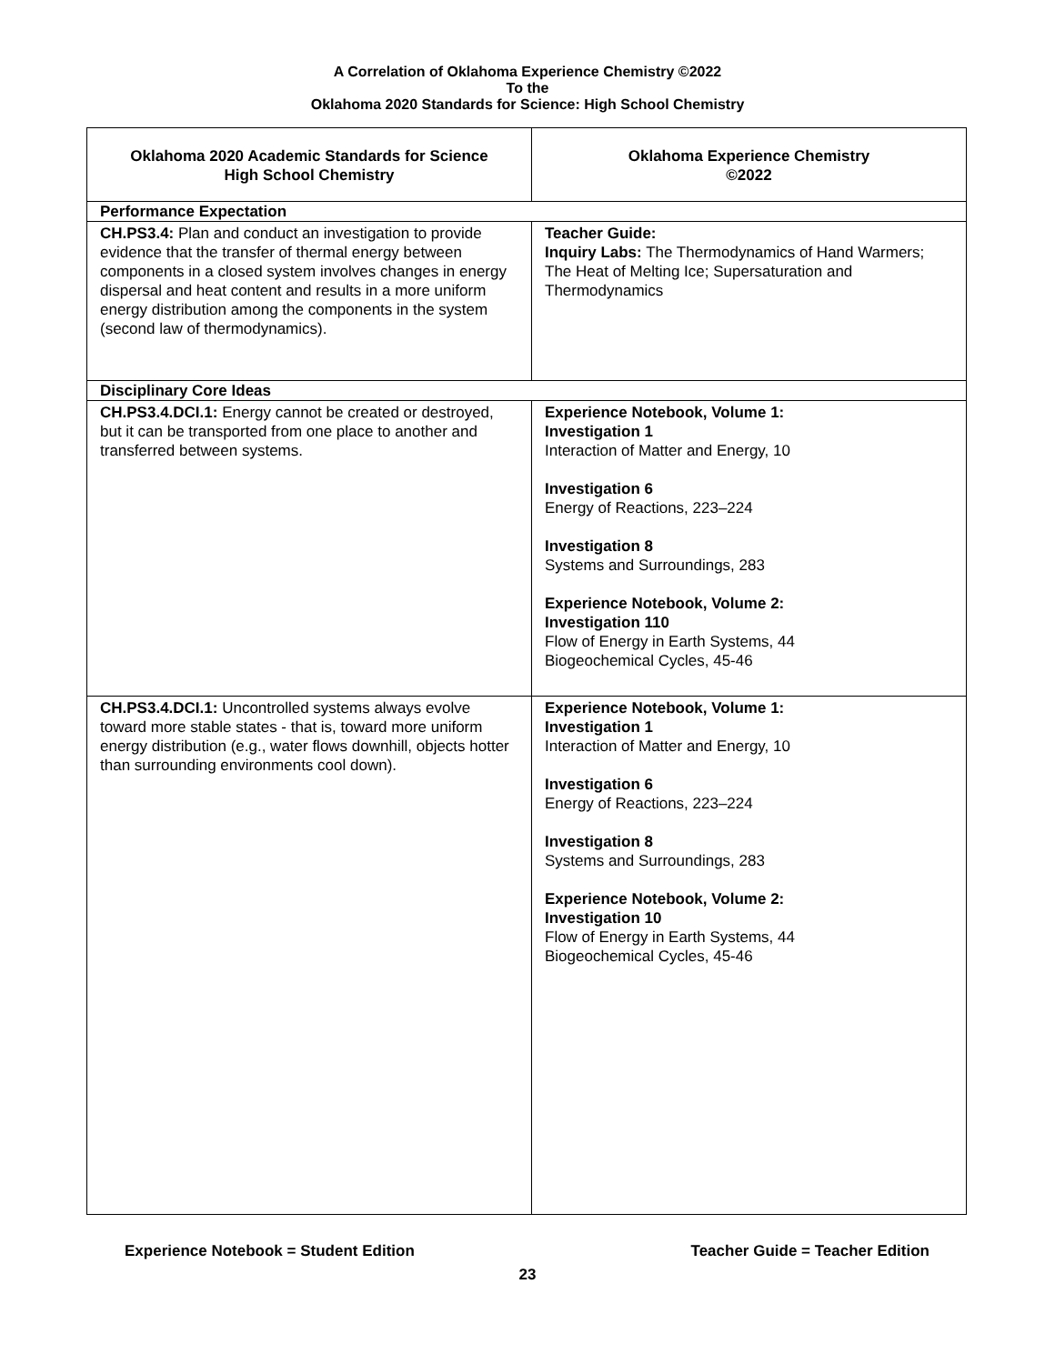A Correlation of Oklahoma Experience Chemistry ©2022
To the
Oklahoma 2020 Standards for Science: High School Chemistry
| Oklahoma 2020 Academic Standards for Science High School Chemistry | Oklahoma Experience Chemistry ©2022 |
| --- | --- |
| Performance Expectation | |
| CH.PS3.4: Plan and conduct an investigation to provide evidence that the transfer of thermal energy between components in a closed system involves changes in energy dispersal and heat content and results in a more uniform energy distribution among the components in the system (second law of thermodynamics). | Teacher Guide: Inquiry Labs: The Thermodynamics of Hand Warmers; The Heat of Melting Ice; Supersaturation and Thermodynamics |
| Disciplinary Core Ideas | |
| CH.PS3.4.DCI.1: Energy cannot be created or destroyed, but it can be transported from one place to another and transferred between systems. | Experience Notebook, Volume 1: Investigation 1 Interaction of Matter and Energy, 10 Investigation 6 Energy of Reactions, 223–224 Investigation 8 Systems and Surroundings, 283 Experience Notebook, Volume 2: Investigation 110 Flow of Energy in Earth Systems, 44 Biogeochemical Cycles, 45-46 |
| CH.PS3.4.DCI.1: Uncontrolled systems always evolve toward more stable states - that is, toward more uniform energy distribution (e.g., water flows downhill, objects hotter than surrounding environments cool down). | Experience Notebook, Volume 1: Investigation 1 Interaction of Matter and Energy, 10 Investigation 6 Energy of Reactions, 223–224 Investigation 8 Systems and Surroundings, 283 Experience Notebook, Volume 2: Investigation 10 Flow of Energy in Earth Systems, 44 Biogeochemical Cycles, 45-46 |
Experience Notebook = Student Edition Teacher Guide = Teacher Edition
23